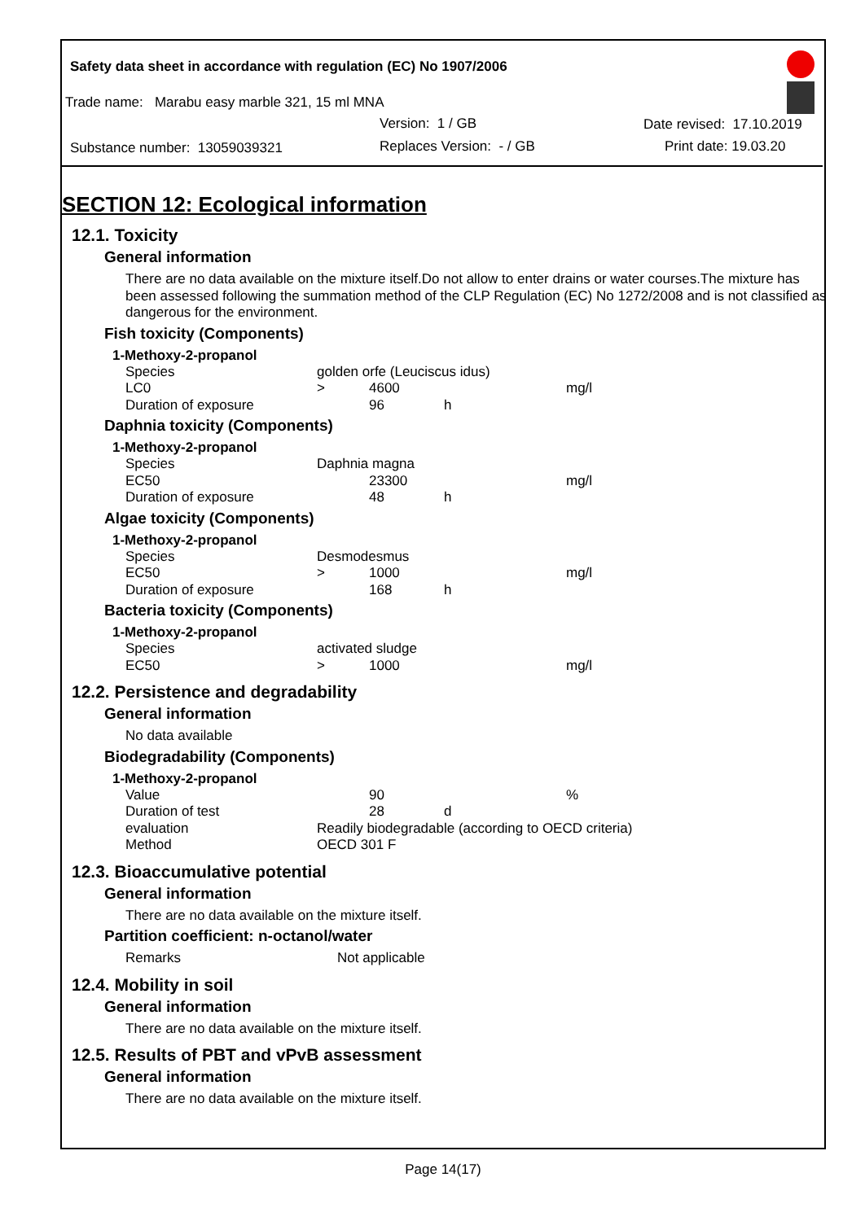Safety data sheet in accordance with regulation (EC) No 1907/2006
Trade name: Marabu easy marble 321, 15 ml MNA
Version: 1 / GB Date revised: 17.10.2019
Substance number: 13059039321 Replaces Version: - / GB Print date: 19.03.20
SECTION 12: Ecological information
12.1. Toxicity
General information
There are no data available on the mixture itself.Do not allow to enter drains or water courses.The mixture has been assessed following the summation method of the CLP Regulation (EC) No 1272/2008 and is not classified as dangerous for the environment.
Fish toxicity (Components)
1-Methoxy-2-propanol
| Species | golden orfe (Leuciscus idus) | | | |
| LC0 | > | 4600 | | mg/l |
| Duration of exposure | | 96 | h | |
Daphnia toxicity (Components)
1-Methoxy-2-propanol
| Species | Daphnia magna | | | |
| EC50 | | 23300 | | mg/l |
| Duration of exposure | | 48 | h | |
Algae toxicity (Components)
1-Methoxy-2-propanol
| Species | Desmodesmus | | | |
| EC50 | > | 1000 | | mg/l |
| Duration of exposure | | 168 | h | |
Bacteria toxicity (Components)
1-Methoxy-2-propanol
| Species | activated sludge | | | |
| EC50 | > | 1000 | | mg/l |
12.2. Persistence and degradability
General information
No data available
Biodegradability (Components)
1-Methoxy-2-propanol
| Value | | 90 | | % |
| Duration of test | | 28 | d | |
| evaluation | Readily biodegradable (according to OECD criteria) | | | |
| Method | OECD 301 F | | | |
12.3. Bioaccumulative potential
General information
There are no data available on the mixture itself.
Partition coefficient: n-octanol/water
| Remarks | Not applicable |
12.4. Mobility in soil
General information
There are no data available on the mixture itself.
12.5. Results of PBT and vPvB assessment
General information
There are no data available on the mixture itself.
Page 14(17)